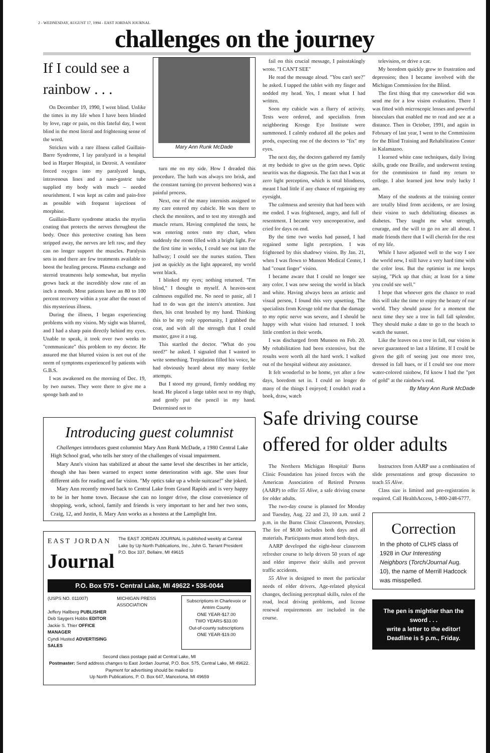2 - WEDNESDAY, AUGUST 17, 1994 - EAST JORDAN JOURNAL
challenges on the journey
If I could see a rainbow . . .
On December 19, 1990, I went blind. Unlike the times in my life when I have been blinded by love, rage or pain, on this fateful day, I went blind in the most literal and frightening sense of the word.
Stricken with a rare illness called Guillain-Barre Syndrome, I lay paralyzed in a hospital bed in Harper Hospital, in Detroit. A ventilator forced oxygen into my paralyzed lungs, intravenous lines and a naso-gastric tube supplied my body with much – needed nourishment. I was kept as calm and pain-free as possible with frequent injections of morphine.
Guillain-Barre syndrome attacks the myelin coating that protects the nerves throughout the body. Once this protective coating has been stripped away, the nerves are left raw, and they can no longer support the muscles. Paralysis sets in and there are few treatments available to boost the healing process. Plasma exchange and steroid treatments help somewhat, but myelin grows back at the incredibly slow rate of an inch a month. Most patients have an 80 to 100 percent recovery within a year after the onset of this mysterious illness.
During the illness, I began experiencing problems with my vision. My sight was blurred, and I had a sharp pain directly behind my eyes. Unable to speak, it took over two weeks to "communicate" this problem to my doctor. He assured me that blurred vision is not out of the norm of symptoms experienced by patients with G.B.S.
I was awakened on the morning of Dec. 19, by two nurses. They were there to give me a sponge bath and to
Mary Ann Runk McDade
turn me on my side. How I dreaded this procedure. The bath was always too brisk, and the constant turning (to prevent bedsores) was a painful process.
Next, one of the many internists assigned to my care entered my cubicle. He was there to check the monitors, and to test my strength and muscle return. Having completed the tests, he was entering notes onto my chart, when suddenly the room filled with a bright light. For the first time in weeks, I could see out into the hallway; I could see the nurses station. Then just as quickly as the light appeared, my world went black.
I blinked my eyes; nothing returned. "I'm blind," I thought to myself. A heaven-sent calmness engulfed me. No need to panic, all I had to do was get the intern's attention. Just then, his coat brushed by my hand. Thinking this to be my only opportunity, I grabbed the coat, and with all the strength that I could muster, gave it a tug.
This startled the doctor. "What do you need?" he asked. I signaled that I wanted to write something. Trepidation filled his voice, he had obviously heard about my many feeble attempts.
But I stood my ground, firmly nodding my head. He placed a large tablet next to my thigh, and gently put the pencil in my hand. Determined not to
Introducing guest columnist
Challenges introduces guest columnist Mary Ann Runk McDade, a 1980 Central Lake High School grad, who tells her story of the challenges of visual impairment.
Mary Ann's vision has stabilized at about the same level she describes in her article, though she has been warned to expect some deterioration with age. She uses four different aids for reading and far vision. "My optics take up a whole suitcase!" she joked.
Mary Ann recently moved back to Central Lake from Grand Rapids and is very happy to be in her home town. Because she can no longer drive, the close convenience of shopping, work, school, family and friends is very important to her and her two sons, Craig, 12, and Justin, 8. Mary Ann works as a hostess at the Lamplight Inn.
EAST JORDAN
Journal
The EAST JORDAN JOURNAL is published weekly at Central Lake by Up North Publications, Inc., John G. Tarrant President
P.O. Box 337, Bellaire, MI 49615
P.O. Box 575 • Central Lake, MI 49622 • 536-0044
(USPS NO. 011007)
Jeffery Hallberg PUBLISHER
Deb Saygers Hobbs EDITOR
Jackie S. Thier OFFICE MANAGER
Cyndi Husted ADVERTISING SALES
MICHIGAN PRESS ASSOCIATION
Subscriptions in Charlevoix or Antrim County
ONE YEAR-$17.00
TWO YEARS-$33.00
Out-of-county subscriptions ONE YEAR-$19.00
Second class postage paid at Central Lake, MI
Postmaster: Send address changes to East Jordan Journal, P.O. Box. 575, Central Lake, MI 49622. Payment for advertising should be mailed to
Up North Publications, P. O. Box 647, Mancelona, MI 49659
fail on this crucial message, I painstakingly wrote. "I CAN'T SEE"
He read the message aloud. "You can't see?" he asked. I tapped the tablet with my finger and nodded my head. Yes, I meant what I had written.
Soon my cubicle was a flurry of activity. Tests were ordered, and specialists from neighboring Kresge Eye Institute were summoned. I calmly endured all the pokes and prods, expecting one of the doctors to "fix" my eyes.
The next day, the doctors gathered my family at my bedside to give us the grim news. Optic neuritis was the diagnosis. The fact that I was at zero light perception, which is total blindness, meant I had little if any chance of regaining my eyesight.
The calmness and serenity that had been with me ended. I was frightened, angry, and full of resentment. I became very uncooperative, and cried for days on end.
By the time two weeks had passed, I had regained some light perception. I was frightened by this shadowy vision. By Jan. 21, when I was flown to Munson Medical Center, I had "count finger" vision.
I became aware that I could no longer see any color. I was now seeing the world in black and white. Having always been an artistic and visual person, I found this very upsetting. The specialists from Kresge told me that the damage to my optic nerve was severe, and I should be happy with what vision had returned. I took little comfort in their words.
I was discharged from Munson on Feb. 20. My rehabilitation had been extensive, but the results were worth all the hard work. I walked out of the hospital without any assistance.
It felt wonderful to be home, yet after a few days, boredom set in. I could no longer do many of the things I enjoyed; I couldn't read a book, draw, watch
television, or drive a car.
My boredom quickly grew to frustration and depression; then I became involved with the Michigan Commission for the Blind.
The first thing that my caseworker did was send me for a low vision evaluation. There I was fitted with microscopic lenses and powerful binoculars that enabled me to read and see at a distance. Then in October, 1991, and again in February of last year, I went to the Commission for the Blind Training and Rehabilitation Center in Kalamazoo.
I learned white cane techniques, daily living skills, grade one Braille, and underwent testing for the commission to fund my return to college. I also learned just how truly lucky I am.
Many of the students at the training center are totally blind from accidents, or are losing their vision to such debilitating diseases as diabetes. They taught me what strength, courage, and the will to go on are all about. I made friends there that I will cherish for the rest of my life.
While I have adjusted well to the way I see the world now, I still have a very hard time with the color loss. But the optimist in me keeps saying, "Pick up that chin; at least for a time you could see well."
I hope that whoever gets the chance to read this will take the time to enjoy the beauty of our world. They should pause for a moment the next time they see a tree in full fall splendor. They should make a date to go to the beach to watch the sunset.
Like the leaves on a tree in fall, our vision is never guaranteed to last a lifetime. If I could be given the gift of seeing just one more tree, dressed in fall hues, or if I could see one more water-colored rainbow, I'd know I had the "pot of gold" at the rainbow's end.
By Mary Ann Runk McDade
Safe driving course offered for older adults
The Northern Michigan Hospital/ Burns Clinic Foundation has joined forces with the American Association of Retired Persons (AARP) to offer 55 Alive, a safe driving course for older adults.
The two-day course is planned for Monday and Tuesday, Aug. 22 and 23, 10 a.m. until 2 p.m. in the Burns Clinic Classroom, Petoskey. The fee of $8.00 includes both days and all materials. Participants must attend both days.
AARP developed the eight-hour classroom refresher course to help drivers 50 years of age and older improve their skills and prevent traffic accidents.
55 Alive is designed to meet the particular needs of older drivers. Age-related physical changes, declining perceptual skills, rules of the road, local driving problems, and license renewal requirements are included in the course.
Instructors from AARP use a combination of slide presentations and group discussion to teach 55 Alive.
Class size is limited and pre-registration is required. Call HealthAccess, 1-800-248-6777.
Correction
In the photo of CLHS class of 1928 in Our Interesting Neighbors (Torch/Journal Aug. 10), the name of Merrill Hadcock was misspelled.
The pen is mightier than the sword . . .
write a letter to the editor!
Deadline is 5 p.m., Friday.